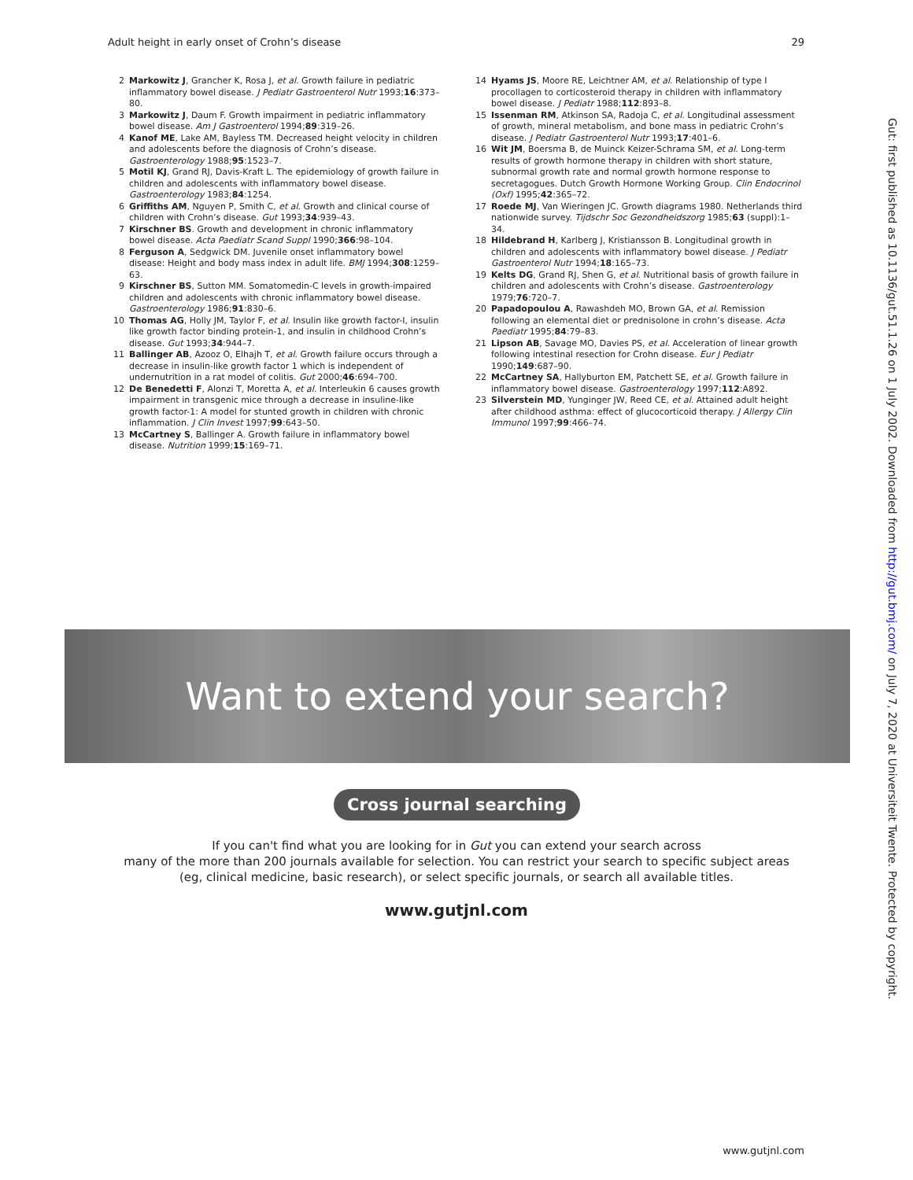Adult height in early onset of Crohn’s disease 29
2 Markowitz J, Grancher K, Rosa J, et al. Growth failure in pediatric inflammatory bowel disease. J Pediatr Gastroenterol Nutr 1993;16:373–80.
3 Markowitz J, Daum F. Growth impairment in pediatric inflammatory bowel disease. Am J Gastroenterol 1994;89:319–26.
4 Kanof ME, Lake AM, Bayless TM. Decreased height velocity in children and adolescents before the diagnosis of Crohn’s disease. Gastroenterology 1988;95:1523–7.
5 Motil KJ, Grand RJ, Davis-Kraft L. The epidemiology of growth failure in children and adolescents with inflammatory bowel disease. Gastroenterology 1983;84:1254.
6 Griffiths AM, Nguyen P, Smith C, et al. Growth and clinical course of children with Crohn’s disease. Gut 1993;34:939–43.
7 Kirschner BS. Growth and development in chronic inflammatory bowel disease. Acta Paediatr Scand Suppl 1990;366:98–104.
8 Ferguson A, Sedgwick DM. Juvenile onset inflammatory bowel disease: Height and body mass index in adult life. BMJ 1994;308:1259–63.
9 Kirschner BS, Sutton MM. Somatomedin-C levels in growth-impaired children and adolescents with chronic inflammatory bowel disease. Gastroenterology 1986;91:830–6.
10 Thomas AG, Holly JM, Taylor F, et al. Insulin like growth factor-I, insulin like growth factor binding protein-1, and insulin in childhood Crohn’s disease. Gut 1993;34:944–7.
11 Ballinger AB, Azooz O, Elhajh T, et al. Growth failure occurs through a decrease in insulin-like growth factor 1 which is independent of undernutrition in a rat model of colitis. Gut 2000;46:694–700.
12 De Benedetti F, Alonzi T, Moretta A, et al. Interleukin 6 causes growth impairment in transgenic mice through a decrease in insuline-like growth factor-1: A model for stunted growth in children with chronic inflammation. J Clin Invest 1997;99:643–50.
13 McCartney S, Ballinger A. Growth failure in inflammatory bowel disease. Nutrition 1999;15:169–71.
14 Hyams JS, Moore RE, Leichtner AM, et al. Relationship of type I procollagen to corticosteroid therapy in children with inflammatory bowel disease. J Pediatr 1988;112:893–8.
15 Issenman RM, Atkinson SA, Radoja C, et al. Longitudinal assessment of growth, mineral metabolism, and bone mass in pediatric Crohn’s disease. J Pediatr Gastroenterol Nutr 1993;17:401–6.
16 Wit JM, Boersma B, de Muinck Keizer-Schrama SM, et al. Long-term results of growth hormone therapy in children with short stature, subnormal growth rate and normal growth hormone response to secretagogues. Dutch Growth Hormone Working Group. Clin Endocrinol (Oxf) 1995;42:365–72.
17 Roede MJ, Van Wieringen JC. Growth diagrams 1980. Netherlands third nationwide survey. Tijdschr Soc Gezondheidszorg 1985;63 (suppl):1–34.
18 Hildebrand H, Karlberg J, Kristiansson B. Longitudinal growth in children and adolescents with inflammatory bowel disease. J Pediatr Gastroenterol Nutr 1994;18:165–73.
19 Kelts DG, Grand RJ, Shen G, et al. Nutritional basis of growth failure in children and adolescents with Crohn’s disease. Gastroenterology 1979;76:720–7.
20 Papadopoulou A, Rawashdeh MO, Brown GA, et al. Remission following an elemental diet or prednisolone in crohn’s disease. Acta Paediatr 1995;84:79–83.
21 Lipson AB, Savage MO, Davies PS, et al. Acceleration of linear growth following intestinal resection for Crohn disease. Eur J Pediatr 1990;149:687–90.
22 McCartney SA, Hallyburton EM, Patchett SE, et al. Growth failure in inflammatory bowel disease. Gastroenterology 1997;112:A892.
23 Silverstein MD, Yunginger JW, Reed CE, et al. Attained adult height after childhood asthma: effect of glucocorticoid therapy. J Allergy Clin Immunol 1997;99:466–74.
Gut: first published as 10.1136/gut.51.1.26 on 1 July 2002. Downloaded from http://gut.bmj.com/ on July 7, 2020 at Universiteit Twente. Protected by copyright.
Want to extend your search?
Cross journal searching
If you can't find what you are looking for in Gut you can extend your search across
many of the more than 200 journals available for selection. You can restrict your search to specific subject areas
(eg, clinical medicine, basic research), or select specific journals, or search all available titles.
www.gutjnl.com
www.gutjnl.com